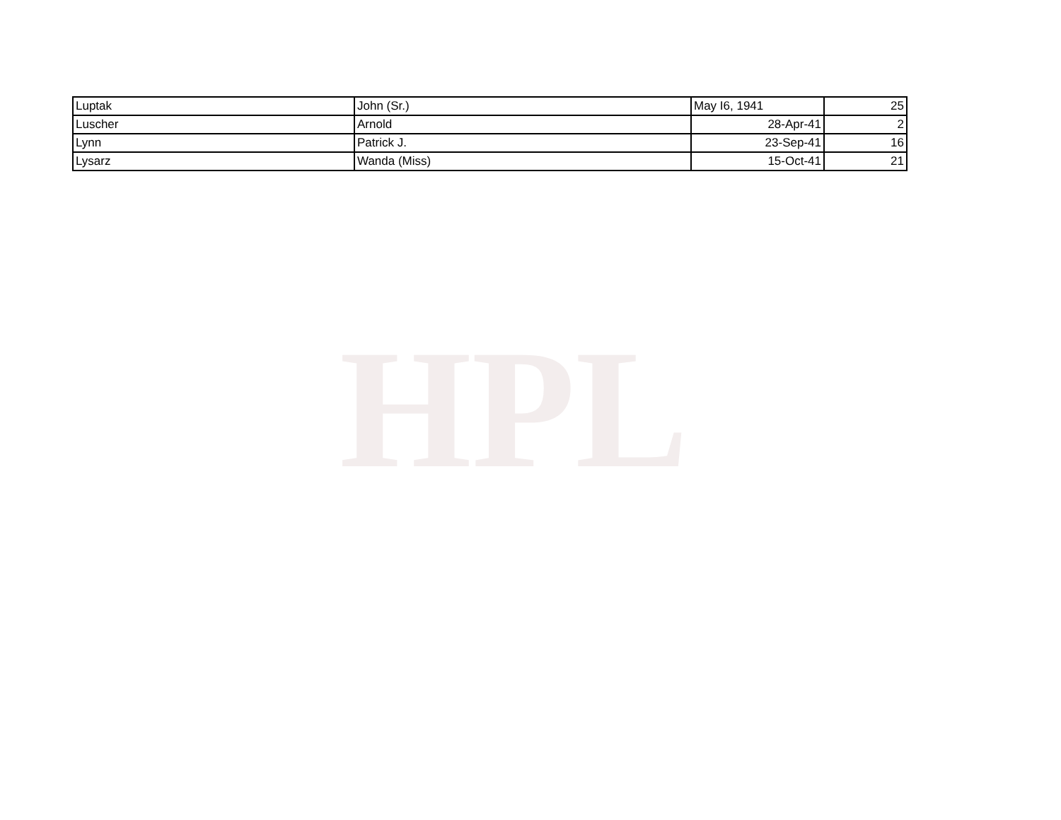HPL
| Luptak | John (Sr.) | May I6, 1941 | 25 |
| Luscher | Arnold | 28-Apr-41 | 2 |
| Lynn | Patrick J. | 23-Sep-41 | 16 |
| Lysarz | Wanda (Miss) | 15-Oct-41 | 21 |